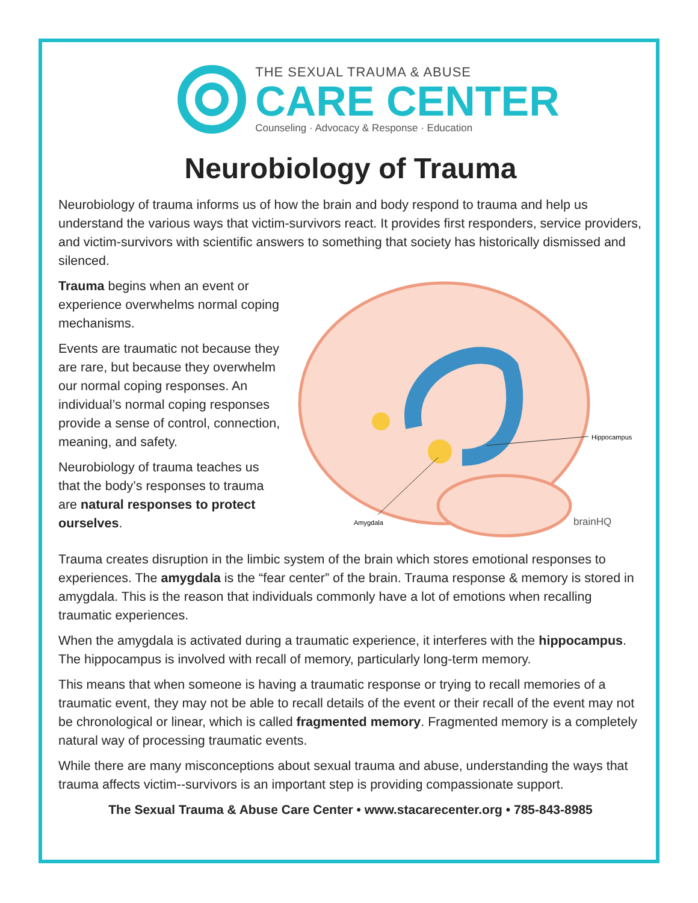THE SEXUAL TRAUMA & ABUSE
CARE CENTER
Counseling · Advocacy & Response · Education
Neurobiology of Trauma
Neurobiology of trauma informs us of how the brain and body respond to trauma and help us understand the various ways that victim-survivors react. It provides first responders, service providers, and victim-survivors with scientific answers to something that society has historically dismissed and silenced.
Trauma begins when an event or experience overwhelms normal coping mechanisms.
Events are traumatic not because they are rare, but because they overwhelm our normal coping responses. An individual’s normal coping responses provide a sense of control, connection, meaning, and safety.
Neurobiology of trauma teaches us that the body’s responses to trauma are natural responses to protect ourselves.
Hippocampus
Amygdala
brainHQ
Trauma creates disruption in the limbic system of the brain which stores emotional responses to experiences. The amygdala is the “fear center” of the brain. Trauma response & memory is stored in amygdala. This is the reason that individuals commonly have a lot of emotions when recalling traumatic experiences.
When the amygdala is activated during a traumatic experience, it interferes with the hippocampus. The hippocampus is involved with recall of memory, particularly long-term memory.
This means that when someone is having a traumatic response or trying to recall memories of a traumatic event, they may not be able to recall details of the event or their recall of the event may not be chronological or linear, which is called fragmented memory. Fragmented memory is a completely natural way of processing traumatic events.
While there are many misconceptions about sexual trauma and abuse, understanding the ways that trauma affects victim--survivors is an important step is providing compassionate support.
The Sexual Trauma & Abuse Care Center • www.stacarecenter.org • 785-843-8985